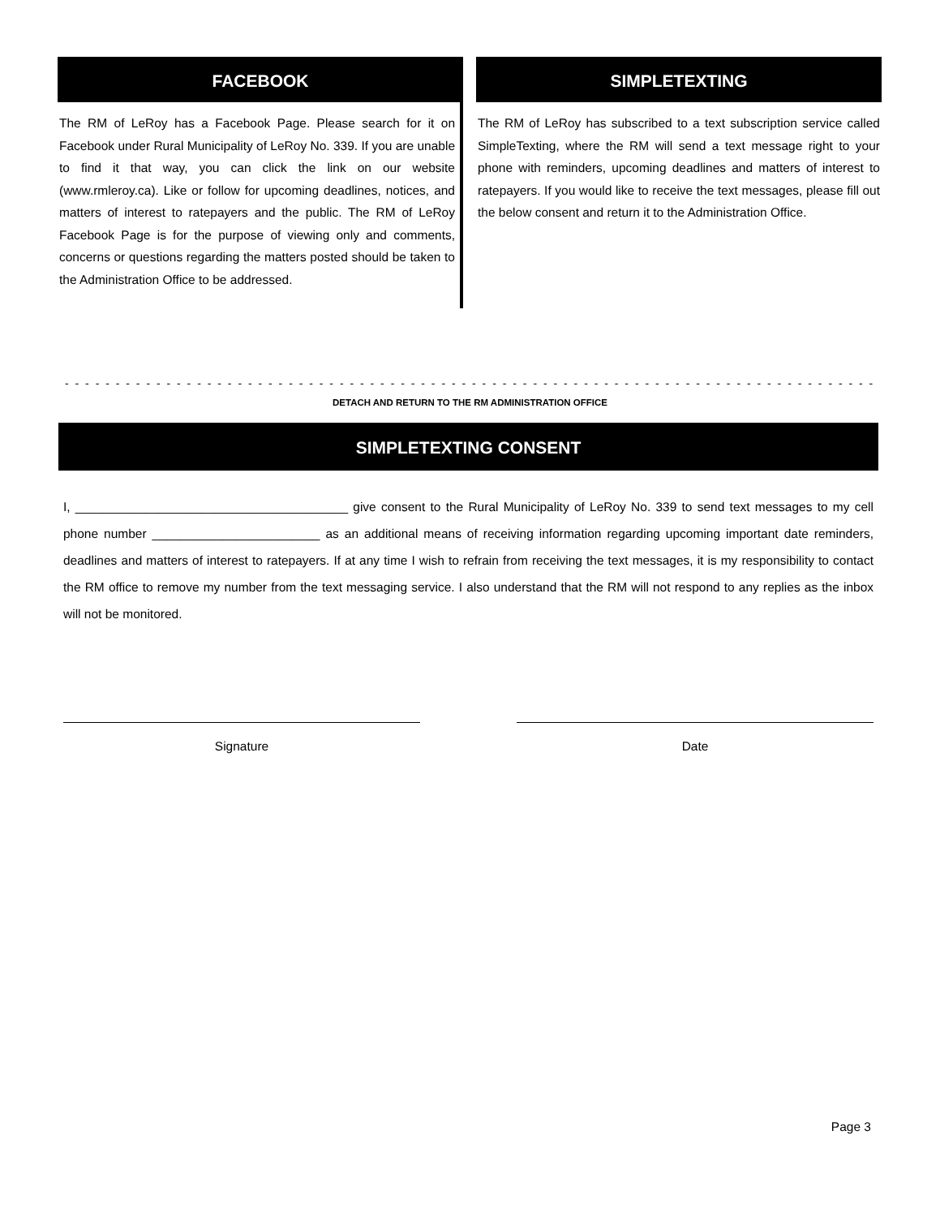FACEBOOK
The RM of LeRoy has a Facebook Page. Please search for it on Facebook under Rural Municipality of LeRoy No. 339. If you are unable to find it that way, you can click the link on our website (www.rmleroy.ca). Like or follow for upcoming deadlines, notic­es, and matters of interest to ratepayers and the public. The RM of LeRoy Facebook Page is for the purpose of viewing only and comments, concerns or questions regarding the matters posted should be taken to the Administration Office to be addressed.
SIMPLETEXTING
The RM of LeRoy has subscribed to a text subscription service called SimpleTexting, where the RM will send a text message right to your phone with reminders, upcoming deadlines and matters of interest to ratepayers. If you would like to receive the text messages, please fill out the below consent and return it to the Administration Office.
- - - - - - - - - - - - - - - - - - - - - - - - - - - - - - - - - - - - - - - - - - - - - - - - - - - - - - - - - - - - - - - - - - - - - - - - - - - - - - - - - - - - - - - - - - - - - - - - - - - - - - - - - -
DETACH AND RETURN TO THE RM ADMINISTRATION OFFICE
SIMPLETEXTING CONSENT
I, _______________________________________ give consent to the Rural Municipality of LeRoy No. 339 to send text messag­es to my cell phone number ________________________ as an additional means of receiving information regarding upcoming important date reminders, deadlines and matters of interest to ratepayers. If at any time I wish to refrain from receiving the text messages, it is my responsibility to contact the RM office to remove my number from the text messaging service. I also under­stand that the RM will not respond to any replies as the inbox will not be monitored.
Signature Date
Page 3